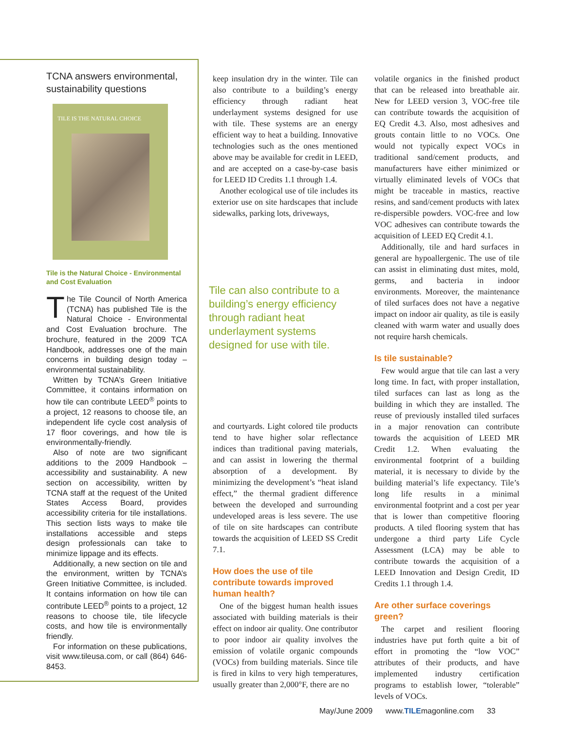TCNA answers environmental, sustainability questions
TILE IS THE NATURAL CHOICE
Tile is the Natural Choice - Environmental and Cost Evaluation
The Tile Council of North America (TCNA) has published Tile is the Natural Choice - Environmental and Cost Evaluation brochure. The brochure, featured in the 2009 TCA Handbook, addresses one of the main concerns in building design today – environmental sustainability.
Written by TCNA’s Green Initiative Committee, it contains information on how tile can contribute LEED<sup>®</sup> points to a project, 12 reasons to choose tile, an independent life cycle cost analysis of 17 floor coverings, and how tile is environmentally-friendly.
Also of note are two significant additions to the 2009 Handbook – accessibility and sustainability. A new section on accessibility, written by TCNA staff at the request of the United States Access Board, provides accessibility criteria for tile installations. This section lists ways to make tile installations accessible and steps design professionals can take to minimize lippage and its effects.
Additionally, a new section on tile and the environment, written by TCNA’s Green Initiative Committee, is included. It contains information on how tile can contribute LEED<sup>®</sup> points to a project, 12 reasons to choose tile, tile lifecycle costs, and how tile is environmentally friendly.
For information on these publications, visit www.tileusa.com, or call (864) 646-8453.
keep insulation dry in the winter. Tile can also contribute to a building’s energy efficiency through radiant heat underlayment systems designed for use with tile. These systems are an energy efficient way to heat a building. Innovative technologies such as the ones mentioned above may be available for credit in LEED, and are accepted on a case-by-case basis for LEED ID Credits 1.1 through 1.4.
Another ecological use of tile includes its exterior use on site hardscapes that include sidewalks, parking lots, driveways,
Tile can also contribute to a building’s energy efficiency through radiant heat underlayment systems designed for use with tile.
and courtyards. Light colored tile products tend to have higher solar reflectance indices than traditional paving materials, and can assist in lowering the thermal absorption of a development. By minimizing the development’s “heat island effect,” the thermal gradient difference between the developed and surrounding undeveloped areas is less severe. The use of tile on site hardscapes can contribute towards the acquisition of LEED SS Credit 7.1.
How does the use of tile contribute towards improved human health?
One of the biggest human health issues associated with building materials is their effect on indoor air quality. One contributor to poor indoor air quality involves the emission of volatile organic compounds (VOCs) from building materials. Since tile is fired in kilns to very high temperatures, usually greater than 2,000°F, there are no
volatile organics in the finished product that can be released into breathable air. New for LEED version 3, VOC-free tile can contribute towards the acquisition of EQ Credit 4.3. Also, most adhesives and grouts contain little to no VOCs. One would not typically expect VOCs in traditional sand/cement products, and manufacturers have either minimized or virtually eliminated levels of VOCs that might be traceable in mastics, reactive resins, and sand/cement products with latex re-dispersible powders. VOC-free and low VOC adhesives can contribute towards the acquisition of LEED EQ Credit 4.1.
Additionally, tile and hard surfaces in general are hypoallergenic. The use of tile can assist in eliminating dust mites, mold, germs, and bacteria in indoor environments. Moreover, the maintenance of tiled surfaces does not have a negative impact on indoor air quality, as tile is easily cleaned with warm water and usually does not require harsh chemicals.
Is tile sustainable?
Few would argue that tile can last a very long time. In fact, with proper installation, tiled surfaces can last as long as the building in which they are installed. The reuse of previously installed tiled surfaces in a major renovation can contribute towards the acquisition of LEED MR Credit 1.2. When evaluating the environmental footprint of a building material, it is necessary to divide by the building material’s life expectancy. Tile’s long life results in a minimal environmental footprint and a cost per year that is lower than competitive flooring products. A tiled flooring system that has undergone a third party Life Cycle Assessment (LCA) may be able to contribute towards the acquisition of a LEED Innovation and Design Credit, ID Credits 1.1 through 1.4.
Are other surface coverings green?
The carpet and resilient flooring industries have put forth quite a bit of effort in promoting the “low VOC” attributes of their products, and have implemented industry certification programs to establish lower, “tolerable” levels of VOCs.
May/June 2009 www.TILEmagonline.com 33